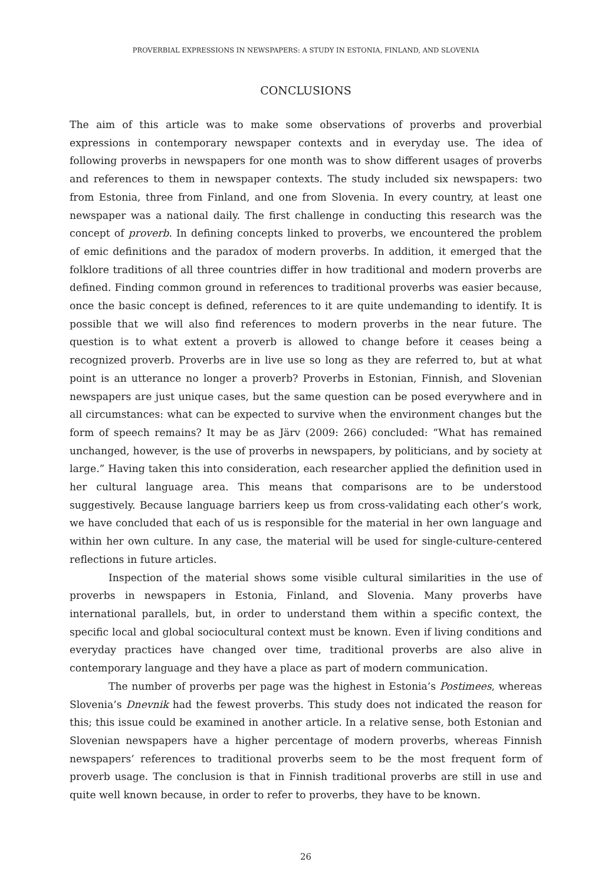PROVERBIAL EXPRESSIONS IN NEWSPAPERS: A STUDY IN ESTONIA, FINLAND, AND SLOVENIA
CONCLUSIONS
The aim of this article was to make some observations of proverbs and proverbial expressions in contemporary newspaper contexts and in everyday use. The idea of following proverbs in newspapers for one month was to show different usages of proverbs and references to them in newspaper contexts. The study included six newspapers: two from Estonia, three from Finland, and one from Slovenia. In every country, at least one newspaper was a national daily. The first challenge in conducting this research was the concept of proverb. In defining concepts linked to proverbs, we encountered the problem of emic definitions and the paradox of modern proverbs. In addition, it emerged that the folklore traditions of all three countries differ in how traditional and modern proverbs are defined. Finding common ground in references to traditional proverbs was easier because, once the basic concept is defined, references to it are quite undemanding to identify. It is possible that we will also find references to modern proverbs in the near future. The question is to what extent a proverb is allowed to change before it ceases being a recognized proverb. Proverbs are in live use so long as they are referred to, but at what point is an utterance no longer a proverb? Proverbs in Estonian, Finnish, and Slovenian newspapers are just unique cases, but the same question can be posed everywhere and in all circumstances: what can be expected to survive when the environment changes but the form of speech remains? It may be as Järv (2009: 266) concluded: “What has remained unchanged, however, is the use of proverbs in newspapers, by politicians, and by society at large.” Having taken this into consideration, each researcher applied the definition used in her cultural language area. This means that comparisons are to be understood suggestively. Because language barriers keep us from cross-validating each other’s work, we have concluded that each of us is responsible for the material in her own language and within her own culture. In any case, the material will be used for single-culture-centered reflections in future articles.
Inspection of the material shows some visible cultural similarities in the use of proverbs in newspapers in Estonia, Finland, and Slovenia. Many proverbs have international parallels, but, in order to understand them within a specific context, the specific local and global sociocultural context must be known. Even if living conditions and everyday practices have changed over time, traditional proverbs are also alive in contemporary language and they have a place as part of modern communication.
The number of proverbs per page was the highest in Estonia’s Postimees, whereas Slovenia’s Dnevnik had the fewest proverbs. This study does not indicated the reason for this; this issue could be examined in another article. In a relative sense, both Estonian and Slovenian newspapers have a higher percentage of modern proverbs, whereas Finnish newspapers’ references to traditional proverbs seem to be the most frequent form of proverb usage. The conclusion is that in Finnish traditional proverbs are still in use and quite well known because, in order to refer to proverbs, they have to be known.
26